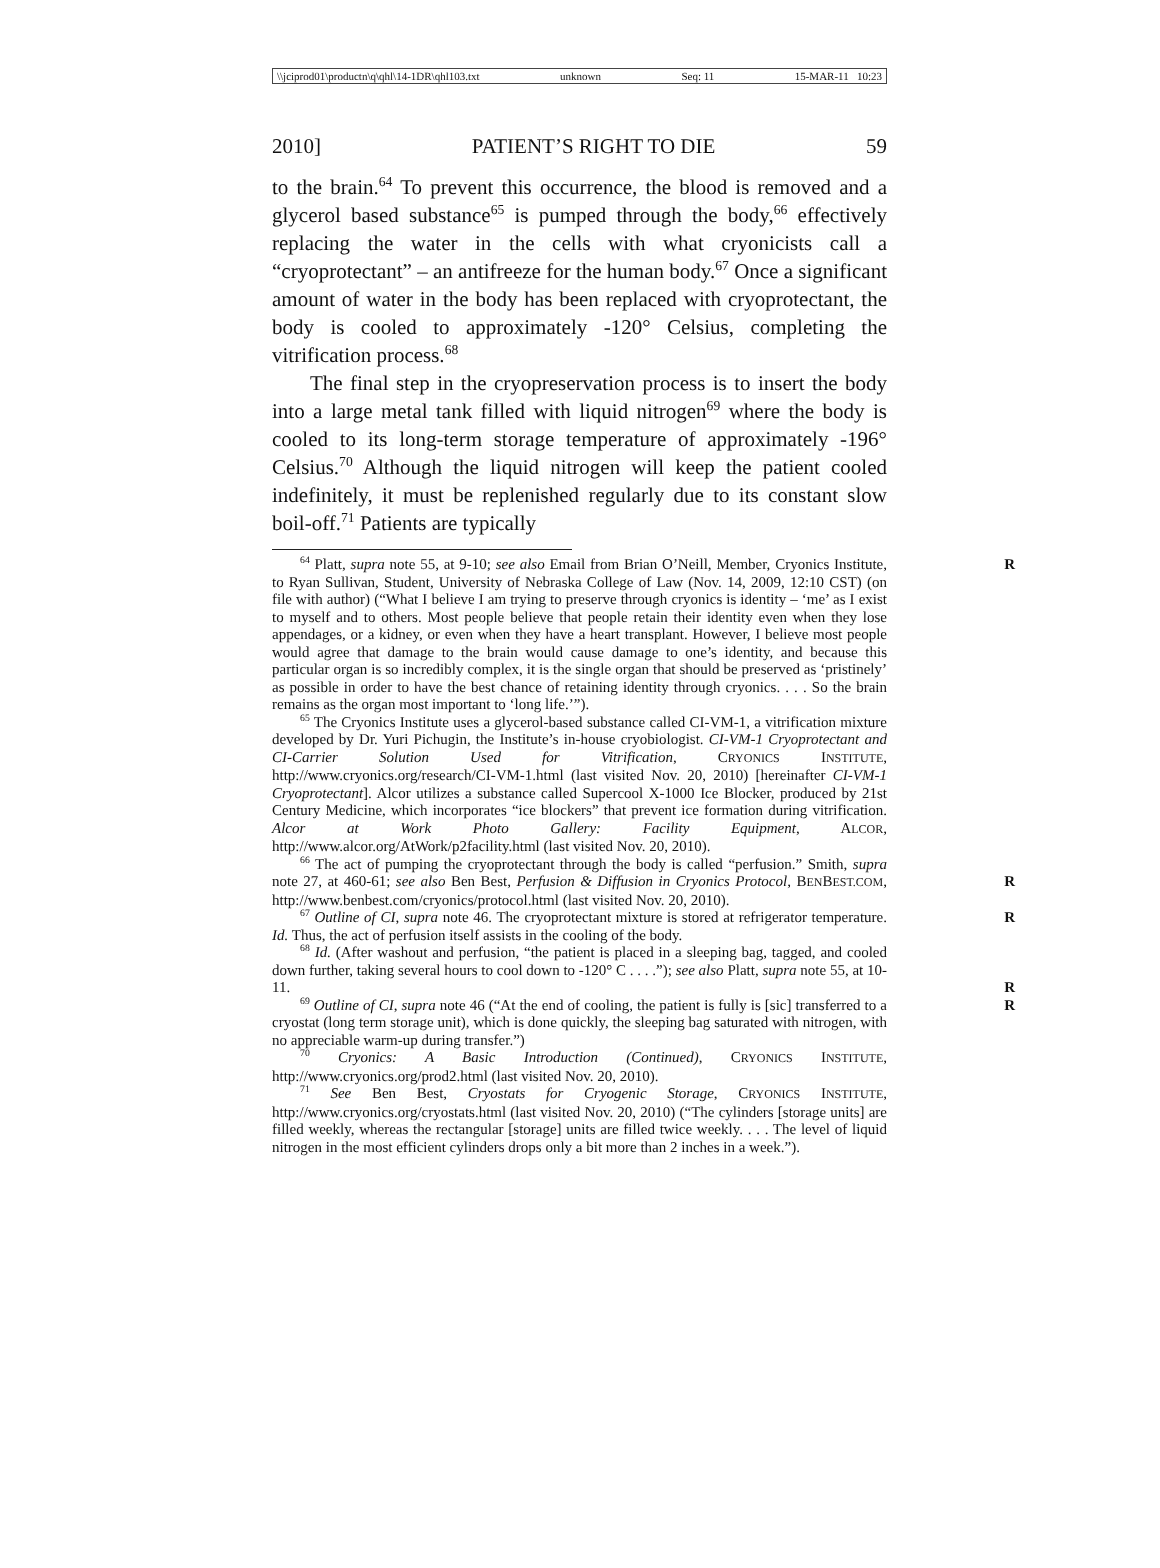\\jciprod01\productn\q\qhl\14-1DR\qhl103.txt unknown Seq: 11 15-MAR-11 10:23
2010] PATIENT’S RIGHT TO DIE 59
to the brain.<sup>64</sup> To prevent this occurrence, the blood is removed and a glycerol based substance<sup>65</sup> is pumped through the body,<sup>66</sup> effectively replacing the water in the cells with what cryonicists call a “cryoprotectant” – an antifreeze for the human body.<sup>67</sup> Once a significant amount of water in the body has been replaced with cryoprotectant, the body is cooled to approximately -120° Celsius, completing the vitrification process.<sup>68</sup>
The final step in the cryopreservation process is to insert the body into a large metal tank filled with liquid nitrogen<sup>69</sup> where the body is cooled to its long-term storage temperature of approximately -196° Celsius.<sup>70</sup> Although the liquid nitrogen will keep the patient cooled indefinitely, it must be replenished regularly due to its constant slow boil-off.<sup>71</sup> Patients are typically
<sup>64</sup> Platt, supra note 55, at 9-10; see also Email from Brian O’Neill, Member, Cryonics Institute, to Ryan Sullivan, Student, University of Nebraska College of Law (Nov. 14, 2009, 12:10 CST) (on file with author) (“What I believe I am trying to preserve through cryonics is identity – ‘me’ as I exist to myself and to others. Most people believe that people retain their identity even when they lose appendages, or a kidney, or even when they have a heart transplant. However, I believe most people would agree that damage to the brain would cause damage to one’s identity, and because this particular organ is so incredibly complex, it is the single organ that should be preserved as ‘pristinely’ as possible in order to have the best chance of retaining identity through cryonics. . . . So the brain remains as the organ most important to ‘long life.’”). R
<sup>65</sup> The Cryonics Institute uses a glycerol-based substance called CI-VM-1, a vitrification mixture developed by Dr. Yuri Pichugin, the Institute’s in-house cryobiologist. CI-VM-1 Cryoprotectant and CI-Carrier Solution Used for Vitrification, CRYONICS INSTITUTE, http://www.cryonics.org/research/CI-VM-1.html (last visited Nov. 20, 2010) [hereinafter CI-VM-1 Cryoprotectant]. Alcor utilizes a substance called Supercool X-1000 Ice Blocker, produced by 21st Century Medicine, which incorporates “ice blockers” that prevent ice formation during vitrification. Alcor at Work Photo Gallery: Facility Equipment, ALCOR, http://www.alcor.org/AtWork/p2facility.html (last visited Nov. 20, 2010).
<sup>66</sup> The act of pumping the cryoprotectant through the body is called “perfusion.” Smith, supra note 27, at 460-61; see also Ben Best, Perfusion & Diffusion in Cryonics Protocol, BENBEST.COM, http://www.benbest.com/cryonics/protocol.html (last visited Nov. 20, 2010).
R
<sup>67</sup> Outline of CI, supra note 46. The cryoprotectant mixture is stored at refrigerator temperature. Id. Thus, the act of perfusion itself assists in the cooling of the body. R
<sup>68</sup> Id. (After washout and perfusion, “the patient is placed in a sleeping bag, tagged, and cooled down further, taking several hours to cool down to -120° C . . . .”); see also Platt, supra note 55, at 10-11.
R
<sup>69</sup> Outline of CI, supra note 46 (“At the end of cooling, the patient is fully is [sic] transferred to a cryostat (long term storage unit), which is done quickly, the sleeping bag saturated with nitrogen, with no appreciable warm-up during transfer.”) R
<sup>70</sup> Cryonics: A Basic Introduction (Continued), CRYONICS INSTITUTE, http://www.cryonics.org/prod2.html (last visited Nov. 20, 2010).
<sup>71</sup> See Ben Best, Cryostats for Cryogenic Storage, CRYONICS INSTITUTE, http://www.cryonics.org/cryostats.html (last visited Nov. 20, 2010) (“The cylinders [storage units] are filled weekly, whereas the rectangular [storage] units are filled twice weekly. . . . The level of liquid nitrogen in the most efficient cylinders drops only a bit more than 2 inches in a week.”).